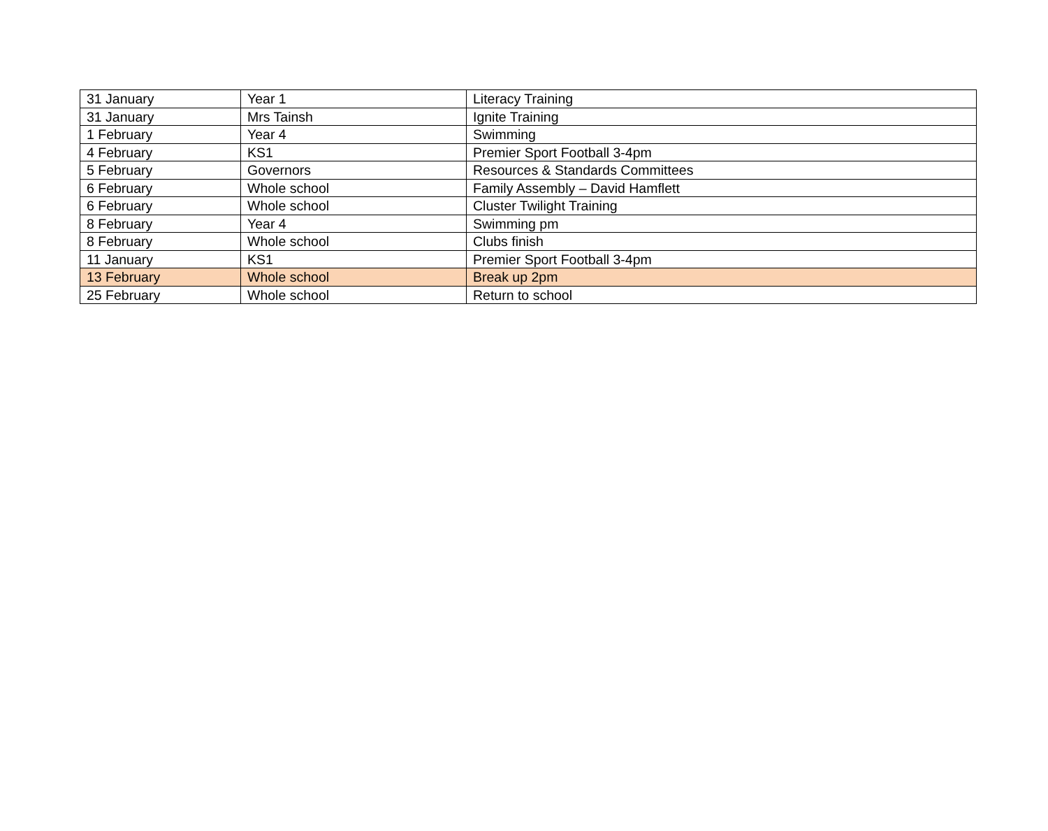| 31 January | Year 1 | Literacy Training |
| 31 January | Mrs Tainsh | Ignite Training |
| 1 February | Year 4 | Swimming |
| 4 February | KS1 | Premier Sport Football 3-4pm |
| 5 February | Governors | Resources & Standards Committees |
| 6 February | Whole school | Family Assembly – David Hamflett |
| 6 February | Whole school | Cluster Twilight Training |
| 8 February | Year 4 | Swimming pm |
| 8 February | Whole school | Clubs finish |
| 11 January | KS1 | Premier Sport Football 3-4pm |
| 13 February | Whole school | Break up 2pm |
| 25 February | Whole school | Return to school |